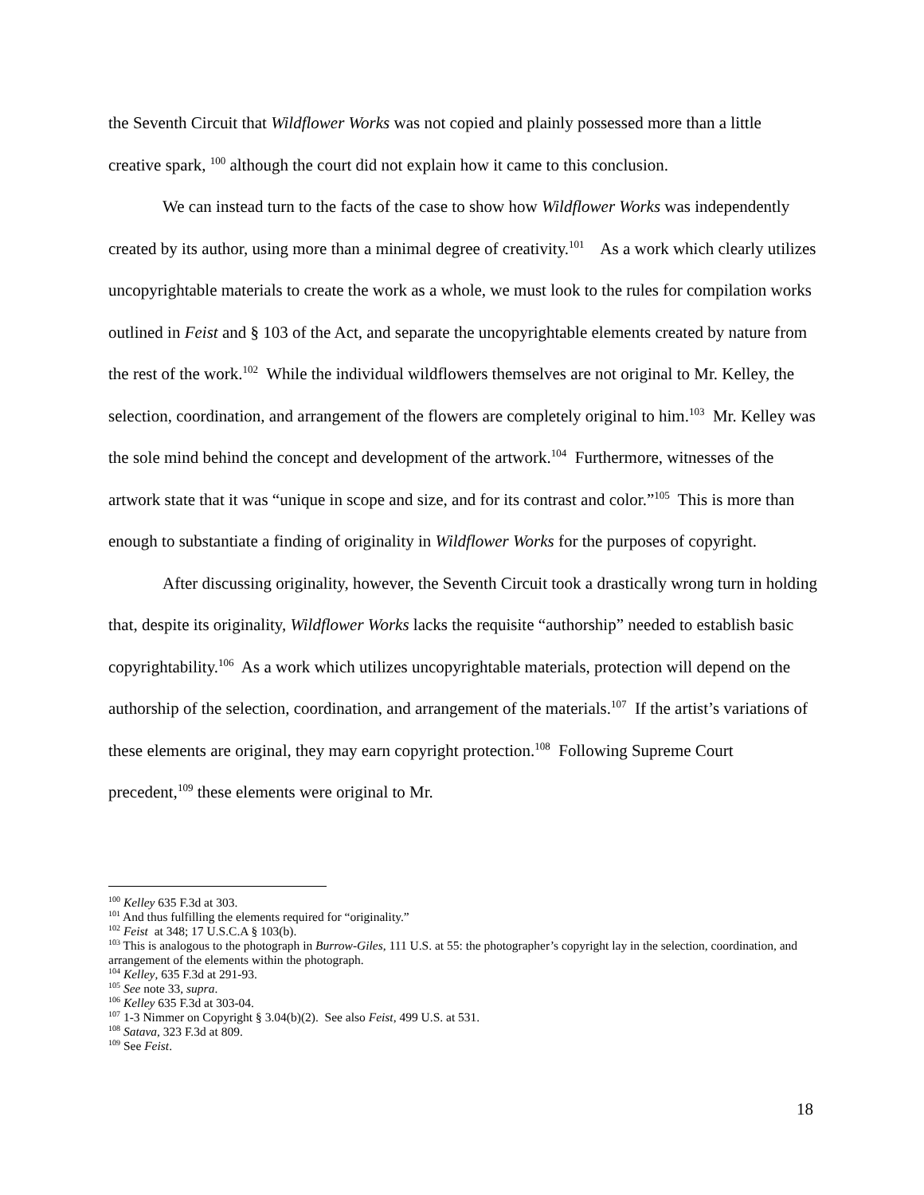the Seventh Circuit that Wildflower Works was not copied and plainly possessed more than a little creative spark, <sup>100</sup> although the court did not explain how it came to this conclusion.
We can instead turn to the facts of the case to show how Wildflower Works was independently created by its author, using more than a minimal degree of creativity.<sup>101</sup> As a work which clearly utilizes uncopyrightable materials to create the work as a whole, we must look to the rules for compilation works outlined in Feist and § 103 of the Act, and separate the uncopyrightable elements created by nature from the rest of the work.<sup>102</sup> While the individual wildflowers themselves are not original to Mr. Kelley, the selection, coordination, and arrangement of the flowers are completely original to him.<sup>103</sup> Mr. Kelley was the sole mind behind the concept and development of the artwork.<sup>104</sup> Furthermore, witnesses of the artwork state that it was “unique in scope and size, and for its contrast and color.”<sup>105</sup> This is more than enough to substantiate a finding of originality in Wildflower Works for the purposes of copyright.
After discussing originality, however, the Seventh Circuit took a drastically wrong turn in holding that, despite its originality, Wildflower Works lacks the requisite “authorship” needed to establish basic copyrightability.<sup>106</sup> As a work which utilizes uncopyrightable materials, protection will depend on the authorship of the selection, coordination, and arrangement of the materials.<sup>107</sup> If the artist’s variations of these elements are original, they may earn copyright protection.<sup>108</sup> Following Supreme Court precedent,<sup>109</sup> these elements were original to Mr.
<sup>100</sup> Kelley 635 F.3d at 303.
<sup>101</sup> And thus fulfilling the elements required for “originality.”
<sup>102</sup> Feist at 348; 17 U.S.C.A § 103(b).
<sup>103</sup> This is analogous to the photograph in Burrow-Giles, 111 U.S. at 55: the photographer’s copyright lay in the selection, coordination, and arrangement of the elements within the photograph.
<sup>104</sup> Kelley, 635 F.3d at 291-93.
<sup>105</sup> See note 33, supra.
<sup>106</sup> Kelley 635 F.3d at 303-04.
<sup>107</sup> 1-3 Nimmer on Copyright § 3.04(b)(2). See also Feist, 499 U.S. at 531.
<sup>108</sup> Satava, 323 F.3d at 809.
<sup>109</sup> See Feist.
18